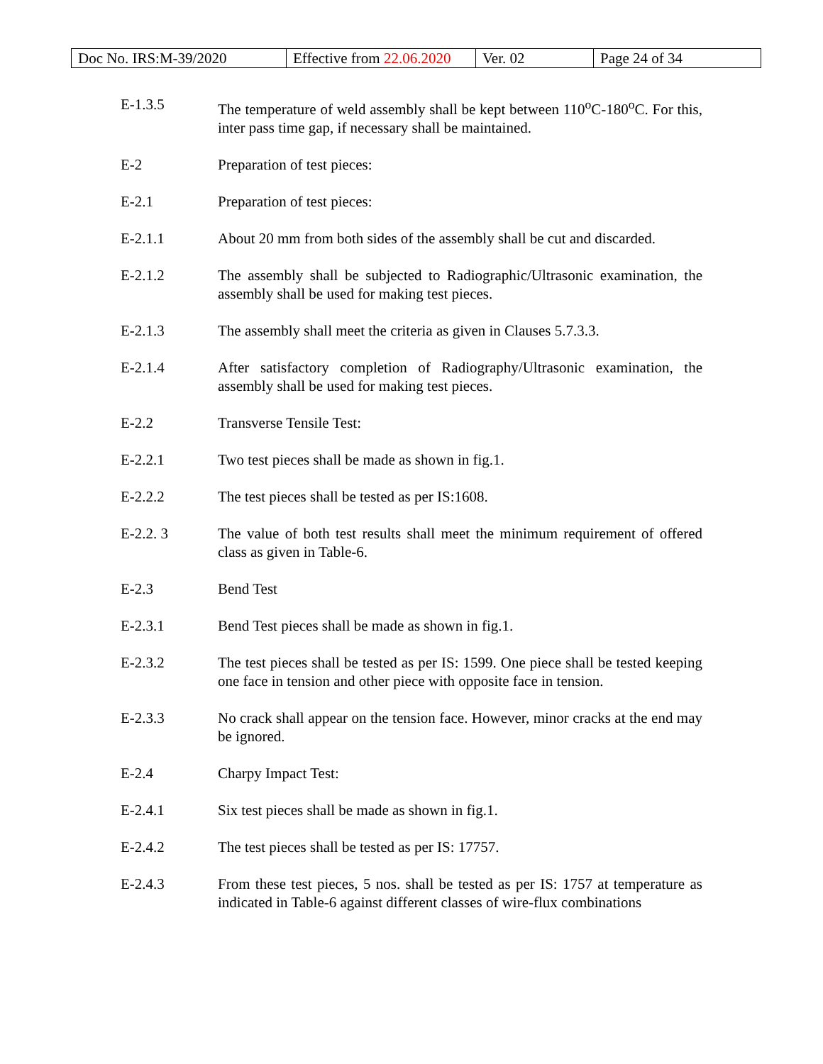| Doc No. IRS:M-39/2020 | Effective from 22.06.2020 | Ver. 02 | Page 24 of 34 |
E-1.3.5 The temperature of weld assembly shall be kept between 110<sup>o</sup>C-180<sup>o</sup>C. For this, inter pass time gap, if necessary shall be maintained.
E-2 Preparation of test pieces:
E-2.1 Preparation of test pieces:
E-2.1.1 About 20 mm from both sides of the assembly shall be cut and discarded.
E-2.1.2 The assembly shall be subjected to Radiographic/Ultrasonic examination, the assembly shall be used for making test pieces.
E-2.1.3 The assembly shall meet the criteria as given in Clauses 5.7.3.3.
E-2.1.4 After satisfactory completion of Radiography/Ultrasonic examination, the assembly shall be used for making test pieces.
E-2.2 Transverse Tensile Test:
E-2.2.1 Two test pieces shall be made as shown in fig.1.
E-2.2.2 The test pieces shall be tested as per IS:1608.
E-2.2. 3 The value of both test results shall meet the minimum requirement of offered class as given in Table-6.
E-2.3 Bend Test
E-2.3.1 Bend Test pieces shall be made as shown in fig.1.
E-2.3.2 The test pieces shall be tested as per IS: 1599. One piece shall be tested keeping one face in tension and other piece with opposite face in tension.
E-2.3.3 No crack shall appear on the tension face. However, minor cracks at the end may be ignored.
E-2.4 Charpy Impact Test:
E-2.4.1 Six test pieces shall be made as shown in fig.1.
E-2.4.2 The test pieces shall be tested as per IS: 17757.
E-2.4.3 From these test pieces, 5 nos. shall be tested as per IS: 1757 at temperature as indicated in Table-6 against different classes of wire-flux combinations